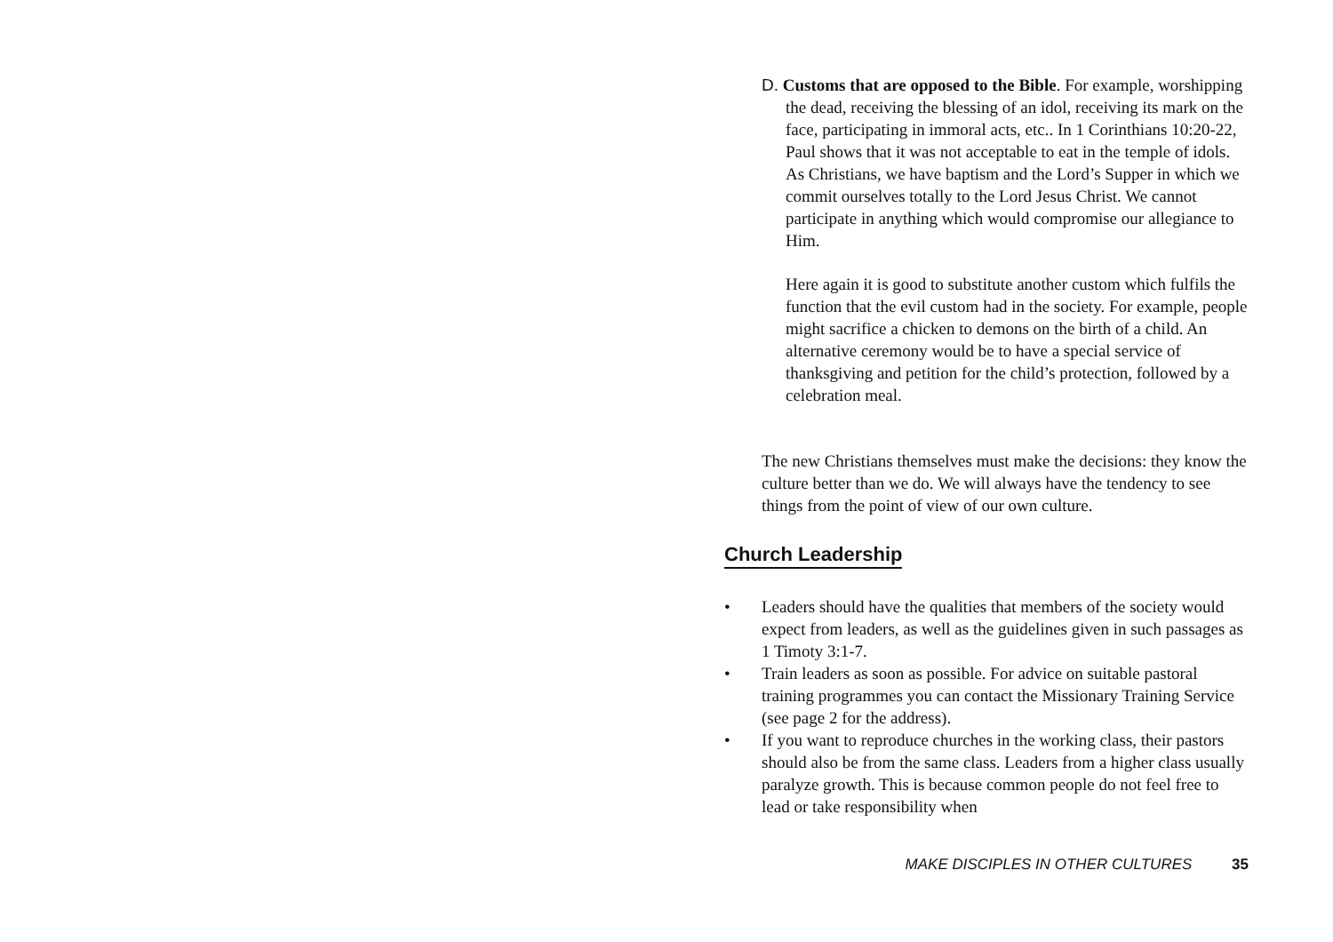D. Customs that are opposed to the Bible. For example, worshipping the dead, receiving the blessing of an idol, receiving its mark on the face, participating in immoral acts, etc.. In 1 Corinthians 10:20-22, Paul shows that it was not acceptable to eat in the temple of idols. As Christians, we have baptism and the Lord’s Supper in which we commit ourselves totally to the Lord Jesus Christ. We cannot participate in anything which would compromise our allegiance to Him.
Here again it is good to substitute another custom which fulfils the function that the evil custom had in the society. For example, people might sacrifice a chicken to demons on the birth of a child. An alternative ceremony would be to have a special service of thanksgiving and petition for the child’s protection, followed by a celebration meal.
The new Christians themselves must make the decisions: they know the culture better than we do. We will always have the tendency to see things from the point of view of our own culture.
Church Leadership
• Leaders should have the qualities that members of the society would expect from leaders, as well as the guidelines given in such passages as 1 Timoty 3:1-7.
• Train leaders as soon as possible. For advice on suitable pastoral training programmes you can contact the Missionary Training Service (see page 2 for the address).
• If you want to reproduce churches in the working class, their pastors should also be from the same class. Leaders from a higher class usually paralyze growth. This is because common people do not feel free to lead or take responsibility when
MAKE DISCIPLES IN OTHER CULTURES 35